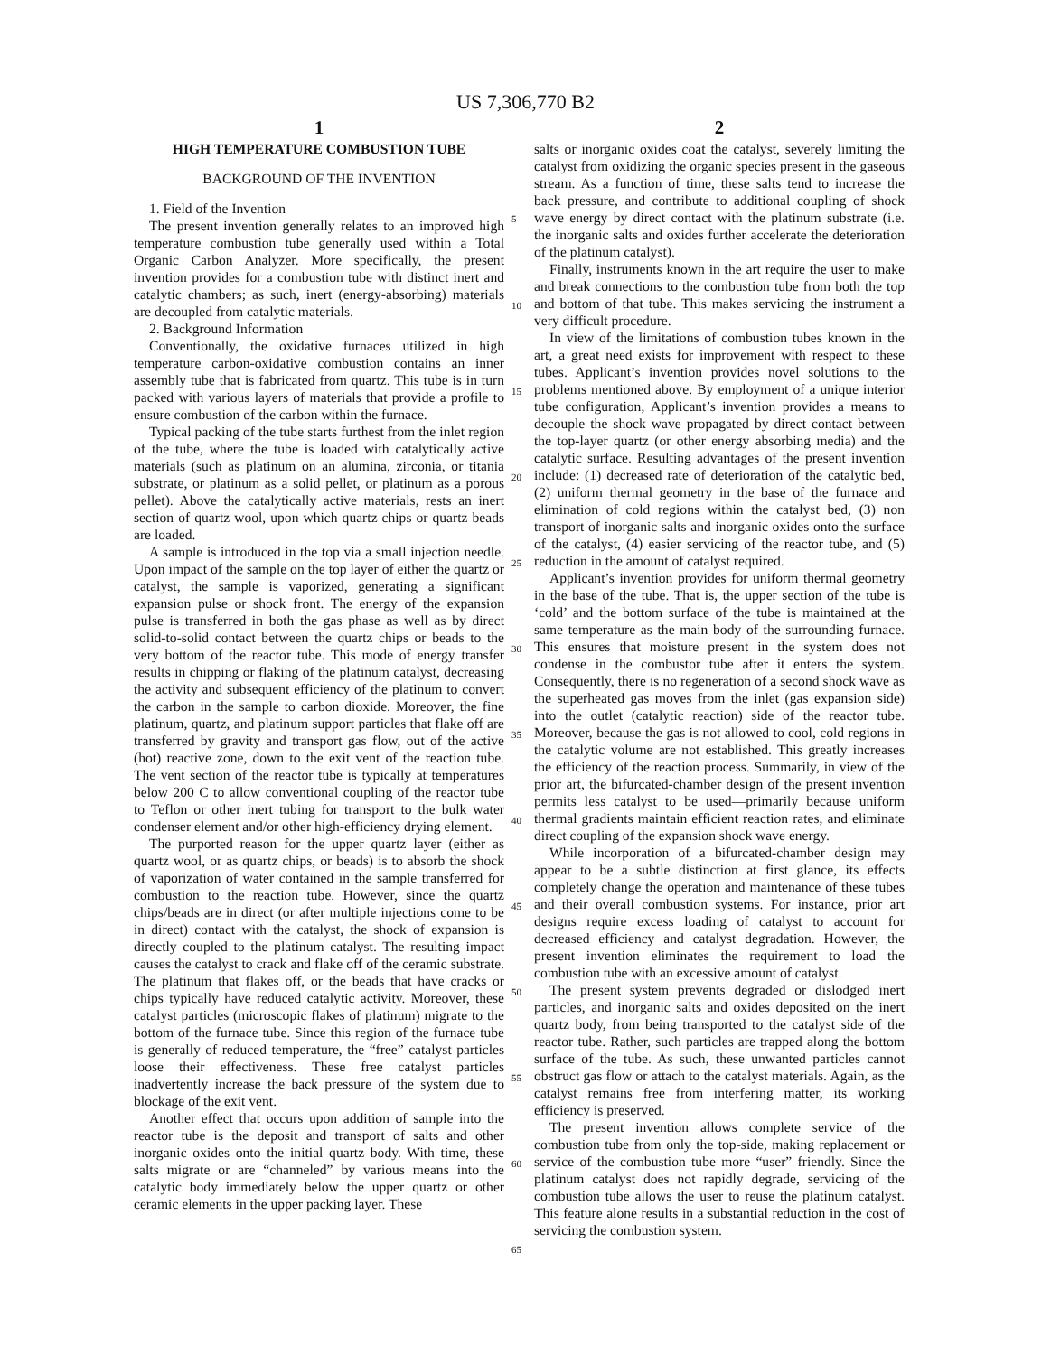US 7,306,770 B2
1
HIGH TEMPERATURE COMBUSTION TUBE
BACKGROUND OF THE INVENTION
1. Field of the Invention
The present invention generally relates to an improved high temperature combustion tube generally used within a Total Organic Carbon Analyzer. More specifically, the present invention provides for a combustion tube with distinct inert and catalytic chambers; as such, inert (energy-absorbing) materials are decoupled from catalytic materials.
2. Background Information
Conventionally, the oxidative furnaces utilized in high temperature carbon-oxidative combustion contains an inner assembly tube that is fabricated from quartz. This tube is in turn packed with various layers of materials that provide a profile to ensure combustion of the carbon within the furnace.
Typical packing of the tube starts furthest from the inlet region of the tube, where the tube is loaded with catalytically active materials (such as platinum on an alumina, zirconia, or titania substrate, or platinum as a solid pellet, or platinum as a porous pellet). Above the catalytically active materials, rests an inert section of quartz wool, upon which quartz chips or quartz beads are loaded.
A sample is introduced in the top via a small injection needle. Upon impact of the sample on the top layer of either the quartz or catalyst, the sample is vaporized, generating a significant expansion pulse or shock front. The energy of the expansion pulse is transferred in both the gas phase as well as by direct solid-to-solid contact between the quartz chips or beads to the very bottom of the reactor tube. This mode of energy transfer results in chipping or flaking of the platinum catalyst, decreasing the activity and subsequent efficiency of the platinum to convert the carbon in the sample to carbon dioxide. Moreover, the fine platinum, quartz, and platinum support particles that flake off are transferred by gravity and transport gas flow, out of the active (hot) reactive zone, down to the exit vent of the reaction tube. The vent section of the reactor tube is typically at temperatures below 200 C to allow conventional coupling of the reactor tube to Teflon or other inert tubing for transport to the bulk water condenser element and/or other high-efficiency drying element.
The purported reason for the upper quartz layer (either as quartz wool, or as quartz chips, or beads) is to absorb the shock of vaporization of water contained in the sample transferred for combustion to the reaction tube. However, since the quartz chips/beads are in direct (or after multiple injections come to be in direct) contact with the catalyst, the shock of expansion is directly coupled to the platinum catalyst. The resulting impact causes the catalyst to crack and flake off of the ceramic substrate. The platinum that flakes off, or the beads that have cracks or chips typically have reduced catalytic activity. Moreover, these catalyst particles (microscopic flakes of platinum) migrate to the bottom of the furnace tube. Since this region of the furnace tube is generally of reduced temperature, the “free” catalyst particles loose their effectiveness. These free catalyst particles inadvertently increase the back pressure of the system due to blockage of the exit vent.
Another effect that occurs upon addition of sample into the reactor tube is the deposit and transport of salts and other inorganic oxides onto the initial quartz body. With time, these salts migrate or are “channeled” by various means into the catalytic body immediately below the upper quartz or other ceramic elements in the upper packing layer. These
2
salts or inorganic oxides coat the catalyst, severely limiting the catalyst from oxidizing the organic species present in the gaseous stream. As a function of time, these salts tend to increase the back pressure, and contribute to additional coupling of shock wave energy by direct contact with the platinum substrate (i.e. the inorganic salts and oxides further accelerate the deterioration of the platinum catalyst).
Finally, instruments known in the art require the user to make and break connections to the combustion tube from both the top and bottom of that tube. This makes servicing the instrument a very difficult procedure.
In view of the limitations of combustion tubes known in the art, a great need exists for improvement with respect to these tubes. Applicant’s invention provides novel solutions to the problems mentioned above. By employment of a unique interior tube configuration, Applicant’s invention provides a means to decouple the shock wave propagated by direct contact between the top-layer quartz (or other energy absorbing media) and the catalytic surface. Resulting advantages of the present invention include: (1) decreased rate of deterioration of the catalytic bed, (2) uniform thermal geometry in the base of the furnace and elimination of cold regions within the catalyst bed, (3) non transport of inorganic salts and inorganic oxides onto the surface of the catalyst, (4) easier servicing of the reactor tube, and (5) reduction in the amount of catalyst required.
Applicant’s invention provides for uniform thermal geometry in the base of the tube. That is, the upper section of the tube is ‘cold’ and the bottom surface of the tube is maintained at the same temperature as the main body of the surrounding furnace. This ensures that moisture present in the system does not condense in the combustor tube after it enters the system. Consequently, there is no regeneration of a second shock wave as the superheated gas moves from the inlet (gas expansion side) into the outlet (catalytic reaction) side of the reactor tube. Moreover, because the gas is not allowed to cool, cold regions in the catalytic volume are not established. This greatly increases the efficiency of the reaction process. Summarily, in view of the prior art, the bifurcated-chamber design of the present invention permits less catalyst to be used—primarily because uniform thermal gradients maintain efficient reaction rates, and eliminate direct coupling of the expansion shock wave energy.
While incorporation of a bifurcated-chamber design may appear to be a subtle distinction at first glance, its effects completely change the operation and maintenance of these tubes and their overall combustion systems. For instance, prior art designs require excess loading of catalyst to account for decreased efficiency and catalyst degradation. However, the present invention eliminates the requirement to load the combustion tube with an excessive amount of catalyst.
The present system prevents degraded or dislodged inert particles, and inorganic salts and oxides deposited on the inert quartz body, from being transported to the catalyst side of the reactor tube. Rather, such particles are trapped along the bottom surface of the tube. As such, these unwanted particles cannot obstruct gas flow or attach to the catalyst materials. Again, as the catalyst remains free from interfering matter, its working efficiency is preserved.
The present invention allows complete service of the combustion tube from only the top-side, making replacement or service of the combustion tube more “user” friendly. Since the platinum catalyst does not rapidly degrade, servicing of the combustion tube allows the user to reuse the platinum catalyst. This feature alone results in a substantial reduction in the cost of servicing the combustion system.
5
10
15
20
25
30
35
40
45
50
55
60
65